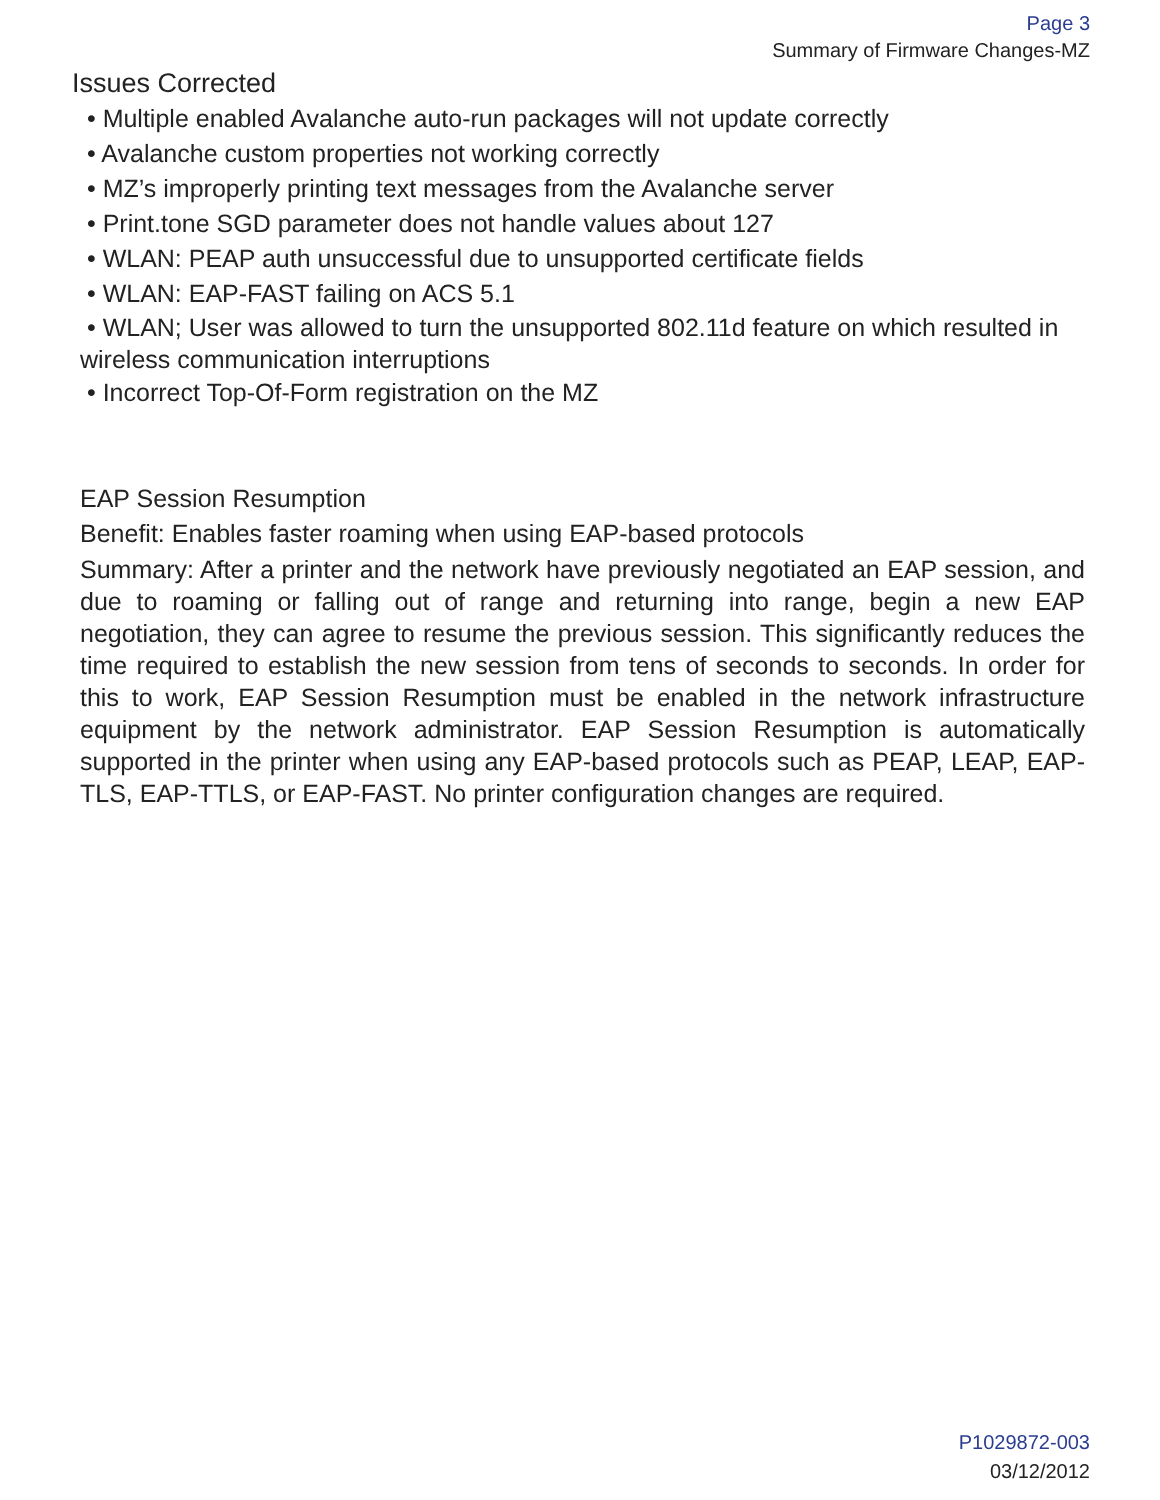Page 3
Summary of Firmware Changes-MZ
Issues Corrected
• Multiple enabled Avalanche auto-run packages will not update correctly
• Avalanche custom properties not working correctly
• MZ’s improperly printing text messages from the Avalanche server
• Print.tone SGD parameter does not handle values about 127
• WLAN: PEAP auth unsuccessful due to unsupported certificate fields
• WLAN: EAP-FAST failing on ACS 5.1
• WLAN; User was allowed to turn the unsupported 802.11d feature on which resulted in wireless communication interruptions
• Incorrect Top-Of-Form registration on the MZ
EAP Session Resumption
Benefit: Enables faster roaming when using EAP-based protocols
Summary: After a printer and the network have previously negotiated an EAP session, and due to roaming or falling out of range and returning into range, begin a new EAP negotiation, they can agree to resume the previous session. This significantly reduces the time required to establish the new session from tens of seconds to seconds. In order for this to work, EAP Session Resumption must be enabled in the network infrastructure equipment by the network administrator. EAP Session Resumption is automatically supported in the printer when using any EAP-based protocols such as PEAP, LEAP, EAP-TLS, EAP-TTLS, or EAP-FAST. No printer configuration changes are required.
P1029872-003
03/12/2012